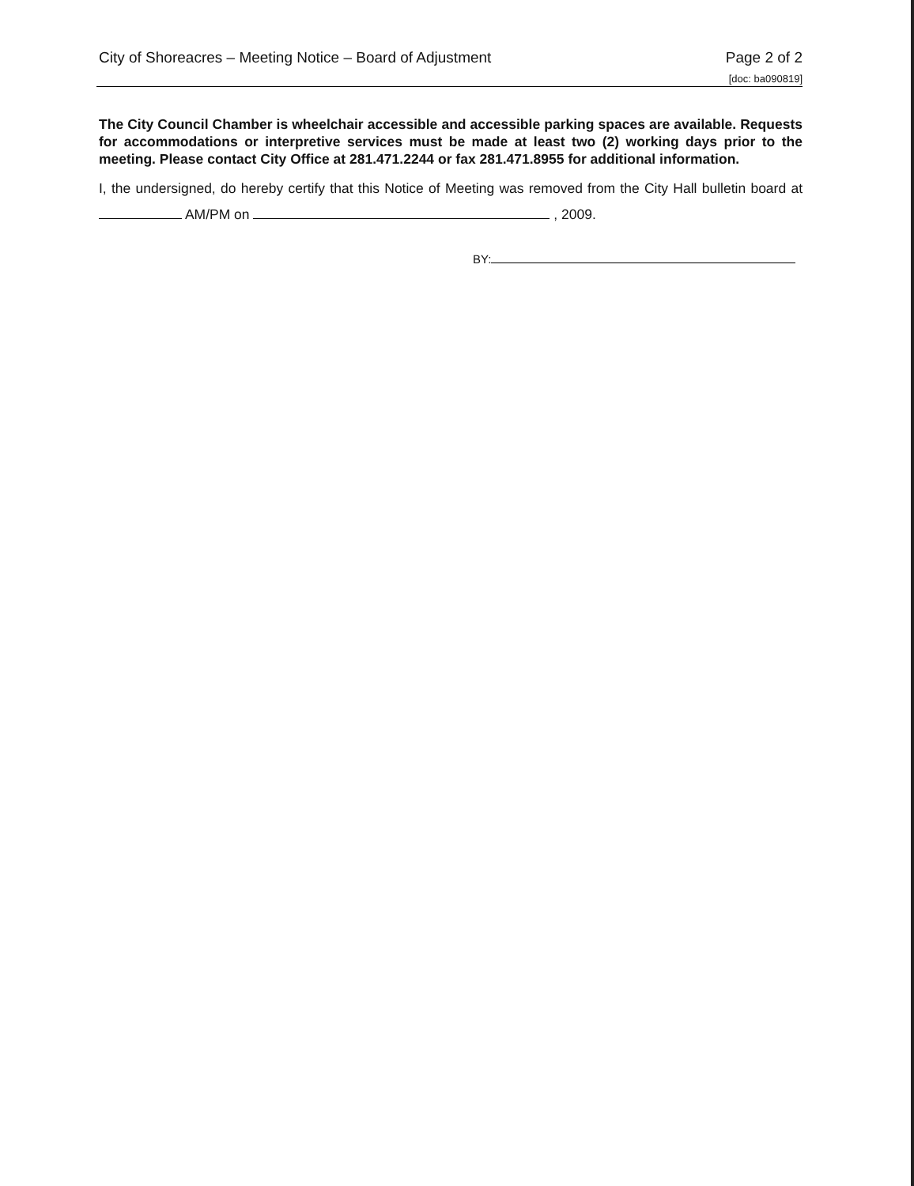City of Shoreacres – Meeting Notice – Board of Adjustment Page 2 of 2
[doc: ba090819]
The City Council Chamber is wheelchair accessible and accessible parking spaces are available. Requests for accommodations or interpretive services must be made at least two (2) working days prior to the meeting. Please contact City Office at 281.471.2244 or fax 281.471.8955 for additional information.
I, the undersigned, do hereby certify that this Notice of Meeting was removed from the City Hall bulletin board at AM/PM on , 2009.
BY: